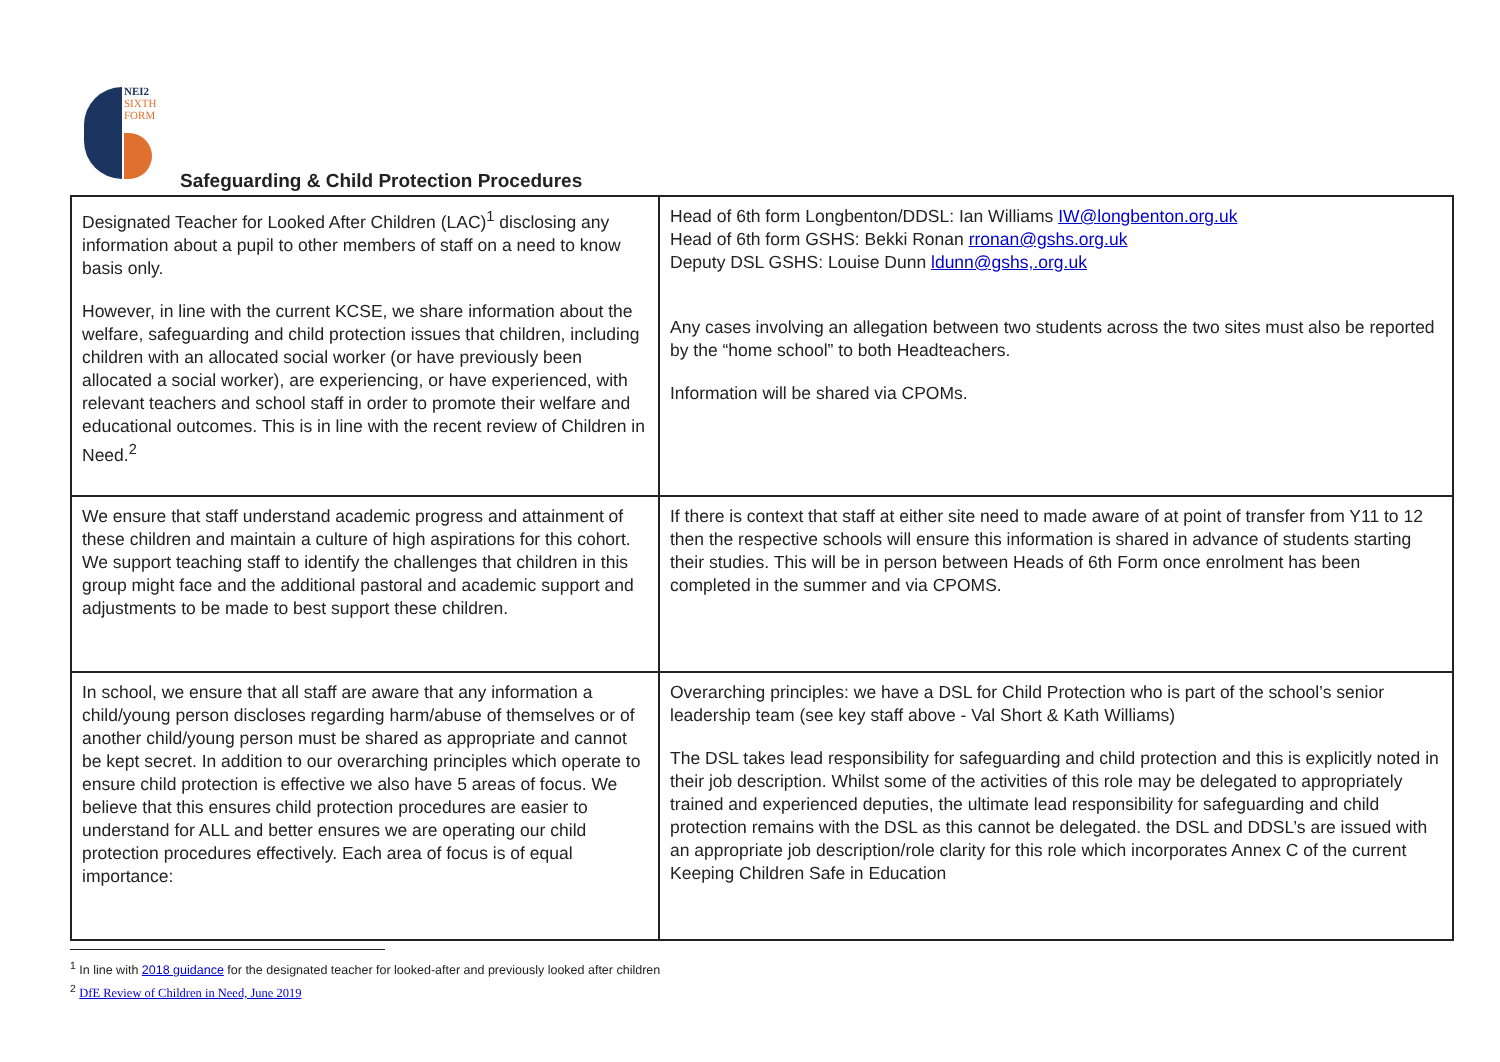NEI2
SIXTH
FORM
Safeguarding & Child Protection Procedures
| Designated Teacher for Looked After Children (LAC)<sup>1</sup> disclosing any information about a pupil to other members of staff on a need to know basis only. However, in line with the current KCSE, we share information about the welfare, safeguarding and child protection issues that children, including children with an allocated social worker (or have previously been allocated a social worker), are experiencing, or have experienced, with relevant teachers and school staff in order to promote their welfare and educational outcomes. This is in line with the recent review of Children in Need.<sup>2</sup> | Head of 6th form Longbenton/DDSL: Ian Williams IW@longbenton.org.uk Head of 6th form GSHS: Bekki Ronan rronan@gshs.org.uk Deputy DSL GSHS: Louise Dunn ldunn@gshs,.org.uk Any cases involving an allegation between two students across the two sites must also be reported by the “home school” to both Headteachers. Information will be shared via CPOMs. |
| We ensure that staff understand academic progress and attainment of these children and maintain a culture of high aspirations for this cohort. We support teaching staff to identify the challenges that children in this group might face and the additional pastoral and academic support and adjustments to be made to best support these children. | If there is context that staff at either site need to made aware of at point of transfer from Y11 to 12 then the respective schools will ensure this information is shared in advance of students starting their studies. This will be in person between Heads of 6th Form once enrolment has been completed in the summer and via CPOMS. |
| In school, we ensure that all staff are aware that any information a child/young person discloses regarding harm/abuse of themselves or of another child/young person must be shared as appropriate and cannot be kept secret. In addition to our overarching principles which operate to ensure child protection is effective we also have 5 areas of focus. We believe that this ensures child protection procedures are easier to understand for ALL and better ensures we are operating our child protection procedures effectively. Each area of focus is of equal importance: | Overarching principles: we have a DSL for Child Protection who is part of the school’s senior leadership team (see key staff above - Val Short & Kath Williams) The DSL takes lead responsibility for safeguarding and child protection and this is explicitly noted in their job description. Whilst some of the activities of this role may be delegated to appropriately trained and experienced deputies, the ultimate lead responsibility for safeguarding and child protection remains with the DSL as this cannot be delegated. the DSL and DDSL’s are issued with an appropriate job description/role clarity for this role which incorporates Annex C of the current Keeping Children Safe in Education |
<sup>1</sup> In line with 2018 guidance for the designated teacher for looked-after and previously looked after children
<sup>2</sup> DfE Review of Children in Need, June 2019